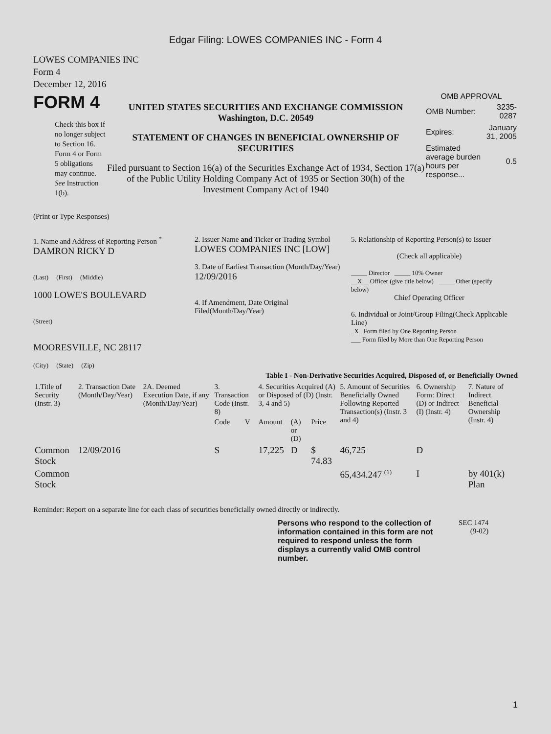Edgar Filing: LOWES COMPANIES INC - Form 4
LOWES COMPANIES INC
Form 4
December 12, 2016
FORM 4
Check this box if no longer subject to Section 16. Form 4 or Form 5 obligations may continue. See Instruction 1(b).
UNITED STATES SECURITIES AND EXCHANGE COMMISSION
Washington, D.C. 20549
STATEMENT OF CHANGES IN BENEFICIAL OWNERSHIP OF SECURITIES
Filed pursuant to Section 16(a) of the Securities Exchange Act of 1934, Section 17(a) of the Public Utility Holding Company Act of 1935 or Section 30(h) of the Investment Company Act of 1940
OMB APPROVAL
| OMB Number: | 3235-0287 |
| Expires: | January 31, 2005 |
| Estimated average burden hours per response... | 0.5 |
(Print or Type Responses)
1. Name and Address of Reporting Person <sup>*</sup>
DAMRON RICKY D
(Last) (First) (Middle)
1000 LOWE'S BOULEVARD
(Street)
MOORESVILLE, NC 28117
(City) (State) (Zip)
2. Issuer Name and Ticker or Trading Symbol
LOWES COMPANIES INC [LOW]
3. Date of Earliest Transaction (Month/Day/Year)
12/09/2016
4. If Amendment, Date Original Filed(Month/Day/Year)
5. Relationship of Reporting Person(s) to Issuer
(Check all applicable)
_____ Director _____ 10% Owner
__X__ Officer (give title below) _____ Other (specify below)
Chief Operating Officer
6. Individual or Joint/Group Filing(Check Applicable Line)
_X_ Form filed by One Reporting Person
___ Form filed by More than One Reporting Person
Table I - Non-Derivative Securities Acquired, Disposed of, or Beneficially Owned
| 1.Title of Security (Instr. 3) | 2. Transaction Date (Month/Day/Year) | 2A. Deemed Execution Date, if any (Month/Day/Year) | 3. Transaction Code (Instr. 8) | | 4. Securities Acquired (A) or Disposed of (D) (Instr. 3, 4 and 5) | | | 5. Amount of Securities Beneficially Owned Following Reported Transaction(s) (Instr. 3 and 4) | 6. Ownership Form: Direct (D) or Indirect (I) (Instr. 4) | 7. Nature of Indirect Beneficial Ownership (Instr. 4) |
| --- | --- | --- | --- | --- | --- | --- | --- | --- | --- | --- |
| | | | Code | V | Amount | (A) or (D) | Price | | | |
| Common Stock | 12/09/2016 | | S | | 17,225 | D | $ 74.83 | 46,725 | D | |
| Common Stock | | | | | | | | 65,434.247 <sup>(1)</sup> | I | by 401(k) Plan |
Reminder: Report on a separate line for each class of securities beneficially owned directly or indirectly.
Persons who respond to the collection of information contained in this form are not required to respond unless the form displays a currently valid OMB control number.
SEC 1474
(9-02)
1